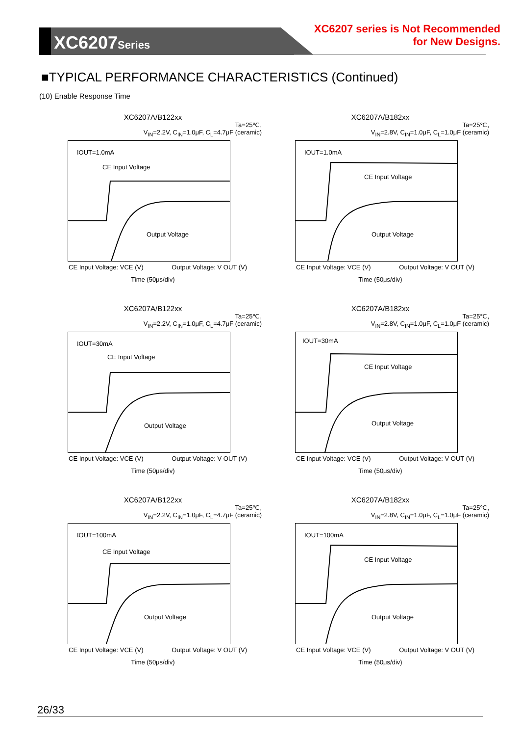XC6207Series
XC6207 series is Not Recommended
for New Designs.
■TYPICAL PERFORMANCE CHARACTERISTICS (Continued)
(10) Enable Response Time
XC6207A/B122xx
Ta=25℃,
V<sub>IN</sub>=2.2V, C<sub>IN</sub>=1.0μF, C<sub>L</sub>=4.7μF (ceramic)
IOUT=1.0mA
CE Input Voltage
Output Voltage
CE Input Voltage: VCE (V) Output Voltage: V OUT (V)
Time (50μs/div)
XC6207A/B182xx
Ta=25℃,
V<sub>IN</sub>=2.8V, C<sub>IN</sub>=1.0μF, C<sub>L</sub>=1.0μF (ceramic)
IOUT=1.0mA
CE Input Voltage
Output Voltage
CE Input Voltage: VCE (V) Output Voltage: V OUT (V)
Time (50μs/div)
XC6207A/B122xx
Ta=25℃,
V<sub>IN</sub>=2.2V, C<sub>IN</sub>=1.0μF, C<sub>L</sub>=4.7μF (ceramic)
IOUT=30mA
CE Input Voltage
Output Voltage
CE Input Voltage: VCE (V) Output Voltage: V OUT (V)
Time (50μs/div)
XC6207A/B182xx
Ta=25℃,
V<sub>IN</sub>=2.8V, C<sub>IN</sub>=1.0μF, C<sub>L</sub>=1.0μF (ceramic)
IOUT=30mA
CE Input Voltage
Output Voltage
CE Input Voltage: VCE (V) Output Voltage: V OUT (V)
Time (50μs/div)
XC6207A/B122xx
Ta=25℃,
V<sub>IN</sub>=2.2V, C<sub>IN</sub>=1.0μF, C<sub>L</sub>=4.7μF (ceramic)
IOUT=100mA
CE Input Voltage
Output Voltage
CE Input Voltage: VCE (V) Output Voltage: V OUT (V)
Time (50μs/div)
XC6207A/B182xx
Ta=25℃,
V<sub>IN</sub>=2.8V, C<sub>IN</sub>=1.0μF, C<sub>L</sub>=1.0μF (ceramic)
IOUT=100mA
CE Input Voltage
Output Voltage
CE Input Voltage: VCE (V) Output Voltage: V OUT (V)
Time (50μs/div)
26/33